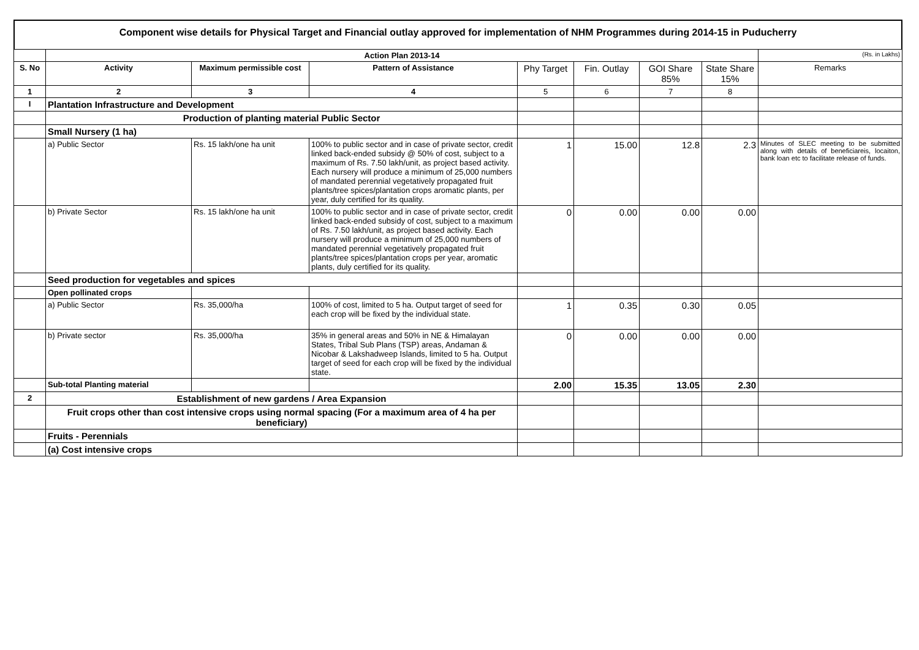Component wise details for Physical Target and Financial outlay approved for implementation of NHM Programmes during 2014-15 in Puducherry
| | Action Plan 2013-14 | | | | | | | (Rs. in Lakhs) |
| S. No | Activity | Maximum permissible cost | Pattern of Assistance | Phy Target | Fin. Outlay | GOI Share 85% | State Share 15% | Remarks |
| 1 | 2 | 3 | 4 | 5 | 6 | 7 | 8 | |
| I | Plantation Infrastructure and Development | | | | | | | |
| | Production of planting material Public Sector | | | | | | | |
| | Small Nursery (1 ha) | | | | | | | |
| | a) Public Sector | Rs. 15 lakh/one ha unit | 100% to public sector and in case of private sector, credit linked back-ended subsidy @ 50% of cost, subject to a maximum of Rs. 7.50 lakh/unit, as project based activity. Each nursery will produce a minimum of 25,000 numbers of mandated perennial vegetatively propagated fruit plants/tree spices/plantation crops aromatic plants, per year, duly certified for its quality. | 1 | 15.00 | 12.8 | 2.3 | Minutes of SLEC meeting to be submitted along with details of beneficiareis, locaiton, bank loan etc to facilitate release of funds. |
| | b) Private Sector | Rs. 15 lakh/one ha unit | 100% to public sector and in case of private sector, credit linked back-ended subsidy of cost, subject to a maximum of Rs. 7.50 lakh/unit, as project based activity. Each nursery will produce a minimum of 25,000 numbers of mandated perennial vegetatively propagated fruit plants/tree spices/plantation crops per year, aromatic plants, duly certified for its quality. | 0 | 0.00 | 0.00 | 0.00 | |
| | Seed production for vegetables and spices | | | | | | | |
| | Open pollinated crops | | | | | | | |
| | a) Public Sector | Rs. 35,000/ha | 100% of cost, limited to 5 ha. Output target of seed for each crop will be fixed by the individual state. | 1 | 0.35 | 0.30 | 0.05 | |
| | b) Private sector | Rs. 35,000/ha | 35% in general areas and 50% in NE & Himalayan States, Tribal Sub Plans (TSP) areas, Andaman & Nicobar & Lakshadweep Islands, limited to 5 ha. Output target of seed for each crop will be fixed by the individual state. | 0 | 0.00 | 0.00 | 0.00 | |
| | Sub-total Planting material | | | 2.00 | 15.35 | 13.05 | 2.30 | |
| 2 | Establishment of new gardens / Area Expansion | | | | | | | |
| | Fruit crops other than cost intensive crops using normal spacing (For a maximum area of 4 ha per beneficiary) | | | | | | | |
| | Fruits - Perennials | | | | | | | |
| | (a) Cost intensive crops | | | | | | | |